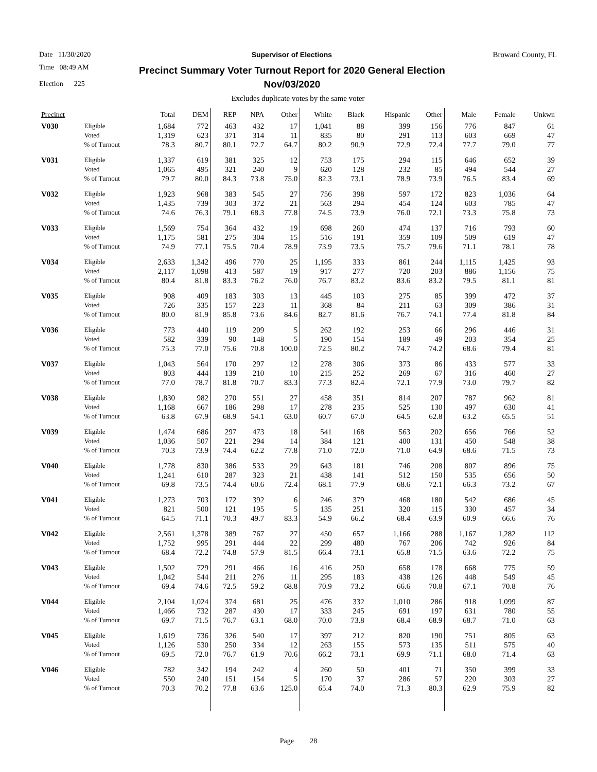Date 11/30/2020 Supervisor of Elections Broward County, FL
Time 08:49 AM
Election 225
Precinct Summary Voter Turnout Report for 2020 General Election
Nov/03/2020
Excludes duplicate votes by the same voter
| Precinct | | Total | DEM | REP | NPA | Other | White | Black | Hispanic | Other | Male | Female | Unkwn |
| --- | --- | --- | --- | --- | --- | --- | --- | --- | --- | --- | --- | --- | --- |
| V030 | Eligible | 1,684 | 772 | 463 | 432 | 17 | 1,041 | 88 | 399 | 156 | 776 | 847 | 61 |
| | Voted | 1,319 | 623 | 371 | 314 | 11 | 835 | 80 | 291 | 113 | 603 | 669 | 47 |
| | % of Turnout | 78.3 | 80.7 | 80.1 | 72.7 | 64.7 | 80.2 | 90.9 | 72.9 | 72.4 | 77.7 | 79.0 | 77 |
| V031 | Eligible | 1,337 | 619 | 381 | 325 | 12 | 753 | 175 | 294 | 115 | 646 | 652 | 39 |
| | Voted | 1,065 | 495 | 321 | 240 | 9 | 620 | 128 | 232 | 85 | 494 | 544 | 27 |
| | % of Turnout | 79.7 | 80.0 | 84.3 | 73.8 | 75.0 | 82.3 | 73.1 | 78.9 | 73.9 | 76.5 | 83.4 | 69 |
| V032 | Eligible | 1,923 | 968 | 383 | 545 | 27 | 756 | 398 | 597 | 172 | 823 | 1,036 | 64 |
| | Voted | 1,435 | 739 | 303 | 372 | 21 | 563 | 294 | 454 | 124 | 603 | 785 | 47 |
| | % of Turnout | 74.6 | 76.3 | 79.1 | 68.3 | 77.8 | 74.5 | 73.9 | 76.0 | 72.1 | 73.3 | 75.8 | 73 |
| V033 | Eligible | 1,569 | 754 | 364 | 432 | 19 | 698 | 260 | 474 | 137 | 716 | 793 | 60 |
| | Voted | 1,175 | 581 | 275 | 304 | 15 | 516 | 191 | 359 | 109 | 509 | 619 | 47 |
| | % of Turnout | 74.9 | 77.1 | 75.5 | 70.4 | 78.9 | 73.9 | 73.5 | 75.7 | 79.6 | 71.1 | 78.1 | 78 |
| V034 | Eligible | 2,633 | 1,342 | 496 | 770 | 25 | 1,195 | 333 | 861 | 244 | 1,115 | 1,425 | 93 |
| | Voted | 2,117 | 1,098 | 413 | 587 | 19 | 917 | 277 | 720 | 203 | 886 | 1,156 | 75 |
| | % of Turnout | 80.4 | 81.8 | 83.3 | 76.2 | 76.0 | 76.7 | 83.2 | 83.6 | 83.2 | 79.5 | 81.1 | 81 |
| V035 | Eligible | 908 | 409 | 183 | 303 | 13 | 445 | 103 | 275 | 85 | 399 | 472 | 37 |
| | Voted | 726 | 335 | 157 | 223 | 11 | 368 | 84 | 211 | 63 | 309 | 386 | 31 |
| | % of Turnout | 80.0 | 81.9 | 85.8 | 73.6 | 84.6 | 82.7 | 81.6 | 76.7 | 74.1 | 77.4 | 81.8 | 84 |
| V036 | Eligible | 773 | 440 | 119 | 209 | 5 | 262 | 192 | 253 | 66 | 296 | 446 | 31 |
| | Voted | 582 | 339 | 90 | 148 | 5 | 190 | 154 | 189 | 49 | 203 | 354 | 25 |
| | % of Turnout | 75.3 | 77.0 | 75.6 | 70.8 | 100.0 | 72.5 | 80.2 | 74.7 | 74.2 | 68.6 | 79.4 | 81 |
| V037 | Eligible | 1,043 | 564 | 170 | 297 | 12 | 278 | 306 | 373 | 86 | 433 | 577 | 33 |
| | Voted | 803 | 444 | 139 | 210 | 10 | 215 | 252 | 269 | 67 | 316 | 460 | 27 |
| | % of Turnout | 77.0 | 78.7 | 81.8 | 70.7 | 83.3 | 77.3 | 82.4 | 72.1 | 77.9 | 73.0 | 79.7 | 82 |
| V038 | Eligible | 1,830 | 982 | 270 | 551 | 27 | 458 | 351 | 814 | 207 | 787 | 962 | 81 |
| | Voted | 1,168 | 667 | 186 | 298 | 17 | 278 | 235 | 525 | 130 | 497 | 630 | 41 |
| | % of Turnout | 63.8 | 67.9 | 68.9 | 54.1 | 63.0 | 60.7 | 67.0 | 64.5 | 62.8 | 63.2 | 65.5 | 51 |
| V039 | Eligible | 1,474 | 686 | 297 | 473 | 18 | 541 | 168 | 563 | 202 | 656 | 766 | 52 |
| | Voted | 1,036 | 507 | 221 | 294 | 14 | 384 | 121 | 400 | 131 | 450 | 548 | 38 |
| | % of Turnout | 70.3 | 73.9 | 74.4 | 62.2 | 77.8 | 71.0 | 72.0 | 71.0 | 64.9 | 68.6 | 71.5 | 73 |
| V040 | Eligible | 1,778 | 830 | 386 | 533 | 29 | 643 | 181 | 746 | 208 | 807 | 896 | 75 |
| | Voted | 1,241 | 610 | 287 | 323 | 21 | 438 | 141 | 512 | 150 | 535 | 656 | 50 |
| | % of Turnout | 69.8 | 73.5 | 74.4 | 60.6 | 72.4 | 68.1 | 77.9 | 68.6 | 72.1 | 66.3 | 73.2 | 67 |
| V041 | Eligible | 1,273 | 703 | 172 | 392 | 6 | 246 | 379 | 468 | 180 | 542 | 686 | 45 |
| | Voted | 821 | 500 | 121 | 195 | 5 | 135 | 251 | 320 | 115 | 330 | 457 | 34 |
| | % of Turnout | 64.5 | 71.1 | 70.3 | 49.7 | 83.3 | 54.9 | 66.2 | 68.4 | 63.9 | 60.9 | 66.6 | 76 |
| V042 | Eligible | 2,561 | 1,378 | 389 | 767 | 27 | 450 | 657 | 1,166 | 288 | 1,167 | 1,282 | 112 |
| | Voted | 1,752 | 995 | 291 | 444 | 22 | 299 | 480 | 767 | 206 | 742 | 926 | 84 |
| | % of Turnout | 68.4 | 72.2 | 74.8 | 57.9 | 81.5 | 66.4 | 73.1 | 65.8 | 71.5 | 63.6 | 72.2 | 75 |
| V043 | Eligible | 1,502 | 729 | 291 | 466 | 16 | 416 | 250 | 658 | 178 | 668 | 775 | 59 |
| | Voted | 1,042 | 544 | 211 | 276 | 11 | 295 | 183 | 438 | 126 | 448 | 549 | 45 |
| | % of Turnout | 69.4 | 74.6 | 72.5 | 59.2 | 68.8 | 70.9 | 73.2 | 66.6 | 70.8 | 67.1 | 70.8 | 76 |
| V044 | Eligible | 2,104 | 1,024 | 374 | 681 | 25 | 476 | 332 | 1,010 | 286 | 918 | 1,099 | 87 |
| | Voted | 1,466 | 732 | 287 | 430 | 17 | 333 | 245 | 691 | 197 | 631 | 780 | 55 |
| | % of Turnout | 69.7 | 71.5 | 76.7 | 63.1 | 68.0 | 70.0 | 73.8 | 68.4 | 68.9 | 68.7 | 71.0 | 63 |
| V045 | Eligible | 1,619 | 736 | 326 | 540 | 17 | 397 | 212 | 820 | 190 | 751 | 805 | 63 |
| | Voted | 1,126 | 530 | 250 | 334 | 12 | 263 | 155 | 573 | 135 | 511 | 575 | 40 |
| | % of Turnout | 69.5 | 72.0 | 76.7 | 61.9 | 70.6 | 66.2 | 73.1 | 69.9 | 71.1 | 68.0 | 71.4 | 63 |
| V046 | Eligible | 782 | 342 | 194 | 242 | 4 | 260 | 50 | 401 | 71 | 350 | 399 | 33 |
| | Voted | 550 | 240 | 151 | 154 | 5 | 170 | 37 | 286 | 57 | 220 | 303 | 27 |
| | % of Turnout | 70.3 | 70.2 | 77.8 | 63.6 | 125.0 | 65.4 | 74.0 | 71.3 | 80.3 | 62.9 | 75.9 | 82 |
Page 28